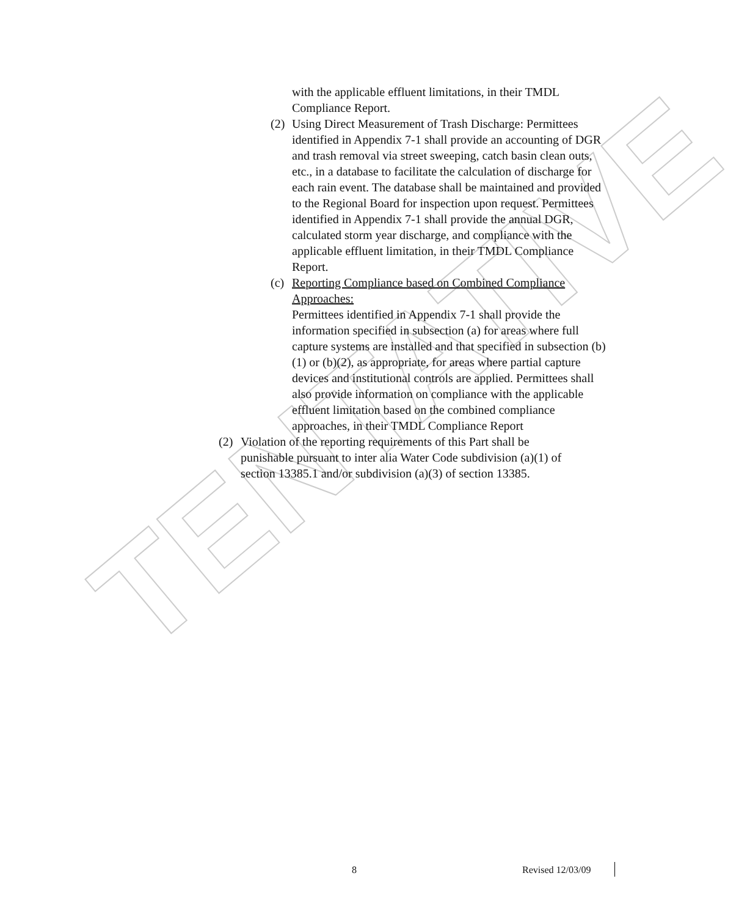TENTATIVE
with the applicable effluent limitations, in their TMDL Compliance Report.
(2)
Using Direct Measurement of Trash Discharge: Permittees identified in Appendix 7-1 shall provide an accounting of DGR and trash removal via street sweeping, catch basin clean outs, etc., in a database to facilitate the calculation of discharge for each rain event. The database shall be maintained and provided to the Regional Board for inspection upon request. Permittees identified in Appendix 7-1 shall provide the annual DGR, calculated storm year discharge, and compliance with the applicable effluent limitation, in their TMDL Compliance Report.
(c)
Reporting Compliance based on Combined Compliance Approaches:
Permittees identified in Appendix 7-1 shall provide the information specified in subsection (a) for areas where full capture systems are installed and that specified in subsection (b)(1) or (b)(2), as appropriate, for areas where partial capture devices and institutional controls are applied. Permittees shall also provide information on compliance with the applicable effluent limitation based on the combined compliance approaches, in their TMDL Compliance Report
(2) Violation of the reporting requirements of this Part shall be punishable pursuant to inter alia Water Code subdivision (a)(1) of section 13385.1 and/or subdivision (a)(3) of section 13385.
8 Revised 12/03/09